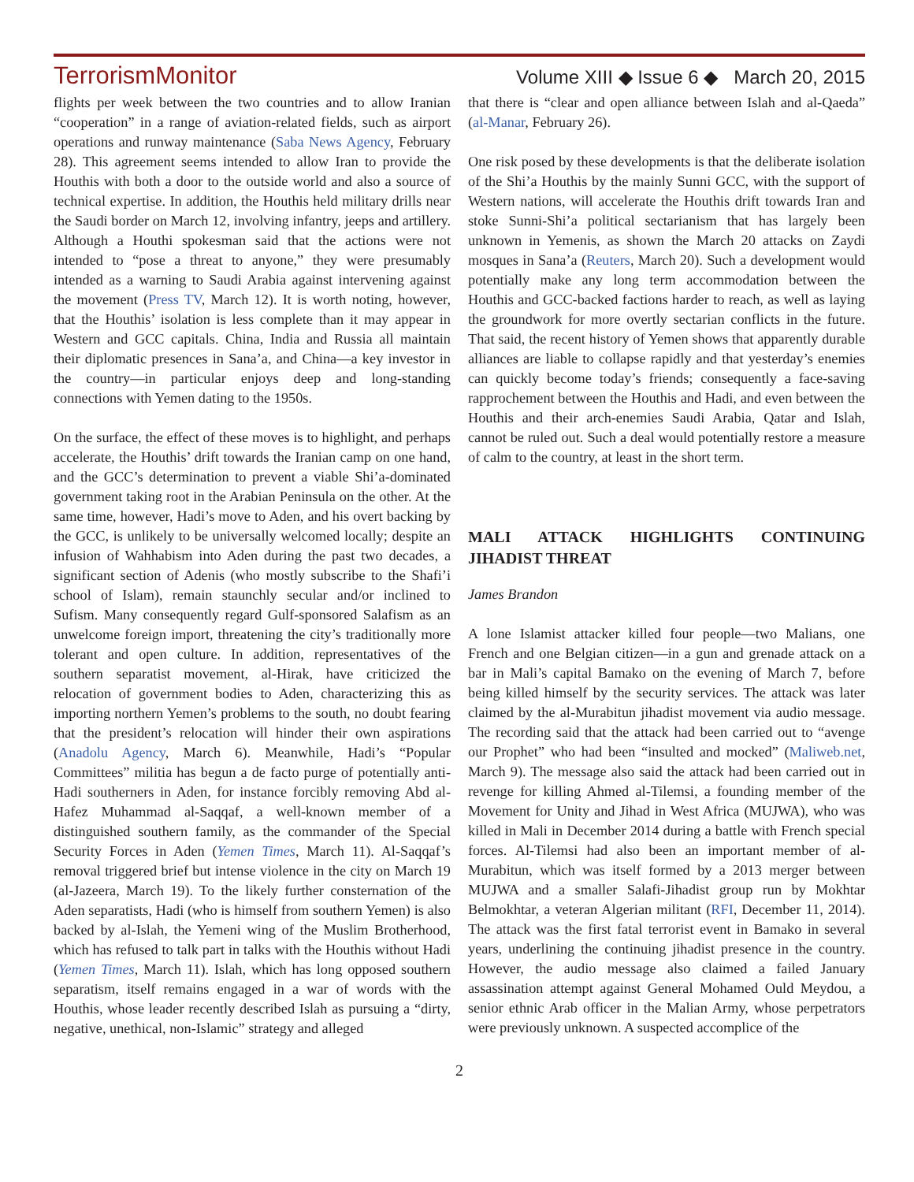TerrorismMonitor Volume XIII ◆ Issue 6 ◆ March 20, 2015
flights per week between the two countries and to allow Iranian “cooperation” in a range of aviation-related fields, such as airport operations and runway maintenance (Saba News Agency, February 28). This agreement seems intended to allow Iran to provide the Houthis with both a door to the outside world and also a source of technical expertise. In addition, the Houthis held military drills near the Saudi border on March 12, involving infantry, jeeps and artillery. Although a Houthi spokesman said that the actions were not intended to “pose a threat to anyone,” they were presumably intended as a warning to Saudi Arabia against intervening against the movement (Press TV, March 12). It is worth noting, however, that the Houthis’ isolation is less complete than it may appear in Western and GCC capitals. China, India and Russia all maintain their diplomatic presences in Sana’a, and China—a key investor in the country—in particular enjoys deep and long-standing connections with Yemen dating to the 1950s.
On the surface, the effect of these moves is to highlight, and perhaps accelerate, the Houthis’ drift towards the Iranian camp on one hand, and the GCC’s determination to prevent a viable Shi’a-dominated government taking root in the Arabian Peninsula on the other. At the same time, however, Hadi’s move to Aden, and his overt backing by the GCC, is unlikely to be universally welcomed locally; despite an infusion of Wahhabism into Aden during the past two decades, a significant section of Adenis (who mostly subscribe to the Shafi’i school of Islam), remain staunchly secular and/or inclined to Sufism. Many consequently regard Gulf-sponsored Salafism as an unwelcome foreign import, threatening the city’s traditionally more tolerant and open culture. In addition, representatives of the southern separatist movement, al-Hirak, have criticized the relocation of government bodies to Aden, characterizing this as importing northern Yemen’s problems to the south, no doubt fearing that the president’s relocation will hinder their own aspirations (Anadolu Agency, March 6). Meanwhile, Hadi’s “Popular Committees” militia has begun a de facto purge of potentially anti-Hadi southerners in Aden, for instance forcibly removing Abd al-Hafez Muhammad al-Saqqaf, a well-known member of a distinguished southern family, as the commander of the Special Security Forces in Aden (Yemen Times, March 11). Al-Saqqaf’s removal triggered brief but intense violence in the city on March 19 (al-Jazeera, March 19). To the likely further consternation of the Aden separatists, Hadi (who is himself from southern Yemen) is also backed by al-Islah, the Yemeni wing of the Muslim Brotherhood, which has refused to talk part in talks with the Houthis without Hadi (Yemen Times, March 11). Islah, which has long opposed southern separatism, itself remains engaged in a war of words with the Houthis, whose leader recently described Islah as pursuing a “dirty, negative, unethical, non-Islamic” strategy and alleged
that there is “clear and open alliance between Islah and al-Qaeda” (al-Manar, February 26).
One risk posed by these developments is that the deliberate isolation of the Shi’a Houthis by the mainly Sunni GCC, with the support of Western nations, will accelerate the Houthis drift towards Iran and stoke Sunni-Shi’a political sectarianism that has largely been unknown in Yemenis, as shown the March 20 attacks on Zaydi mosques in Sana’a (Reuters, March 20). Such a development would potentially make any long term accommodation between the Houthis and GCC-backed factions harder to reach, as well as laying the groundwork for more overtly sectarian conflicts in the future. That said, the recent history of Yemen shows that apparently durable alliances are liable to collapse rapidly and that yesterday’s enemies can quickly become today’s friends; consequently a face-saving rapprochement between the Houthis and Hadi, and even between the Houthis and their arch-enemies Saudi Arabia, Qatar and Islah, cannot be ruled out. Such a deal would potentially restore a measure of calm to the country, at least in the short term.
MALI ATTACK HIGHLIGHTS CONTINUING JIHADIST THREAT
James Brandon
A lone Islamist attacker killed four people—two Malians, one French and one Belgian citizen—in a gun and grenade attack on a bar in Mali’s capital Bamako on the evening of March 7, before being killed himself by the security services. The attack was later claimed by the al-Murabitun jihadist movement via audio message. The recording said that the attack had been carried out to “avenge our Prophet” who had been “insulted and mocked” (Maliweb.net, March 9). The message also said the attack had been carried out in revenge for killing Ahmed al-Tilemsi, a founding member of the Movement for Unity and Jihad in West Africa (MUJWA), who was killed in Mali in December 2014 during a battle with French special forces. Al-Tilemsi had also been an important member of al-Murabitun, which was itself formed by a 2013 merger between MUJWA and a smaller Salafi-Jihadist group run by Mokhtar Belmokhtar, a veteran Algerian militant (RFI, December 11, 2014). The attack was the first fatal terrorist event in Bamako in several years, underlining the continuing jihadist presence in the country. However, the audio message also claimed a failed January assassination attempt against General Mohamed Ould Meydou, a senior ethnic Arab officer in the Malian Army, whose perpetrators were previously unknown. A suspected accomplice of the
2